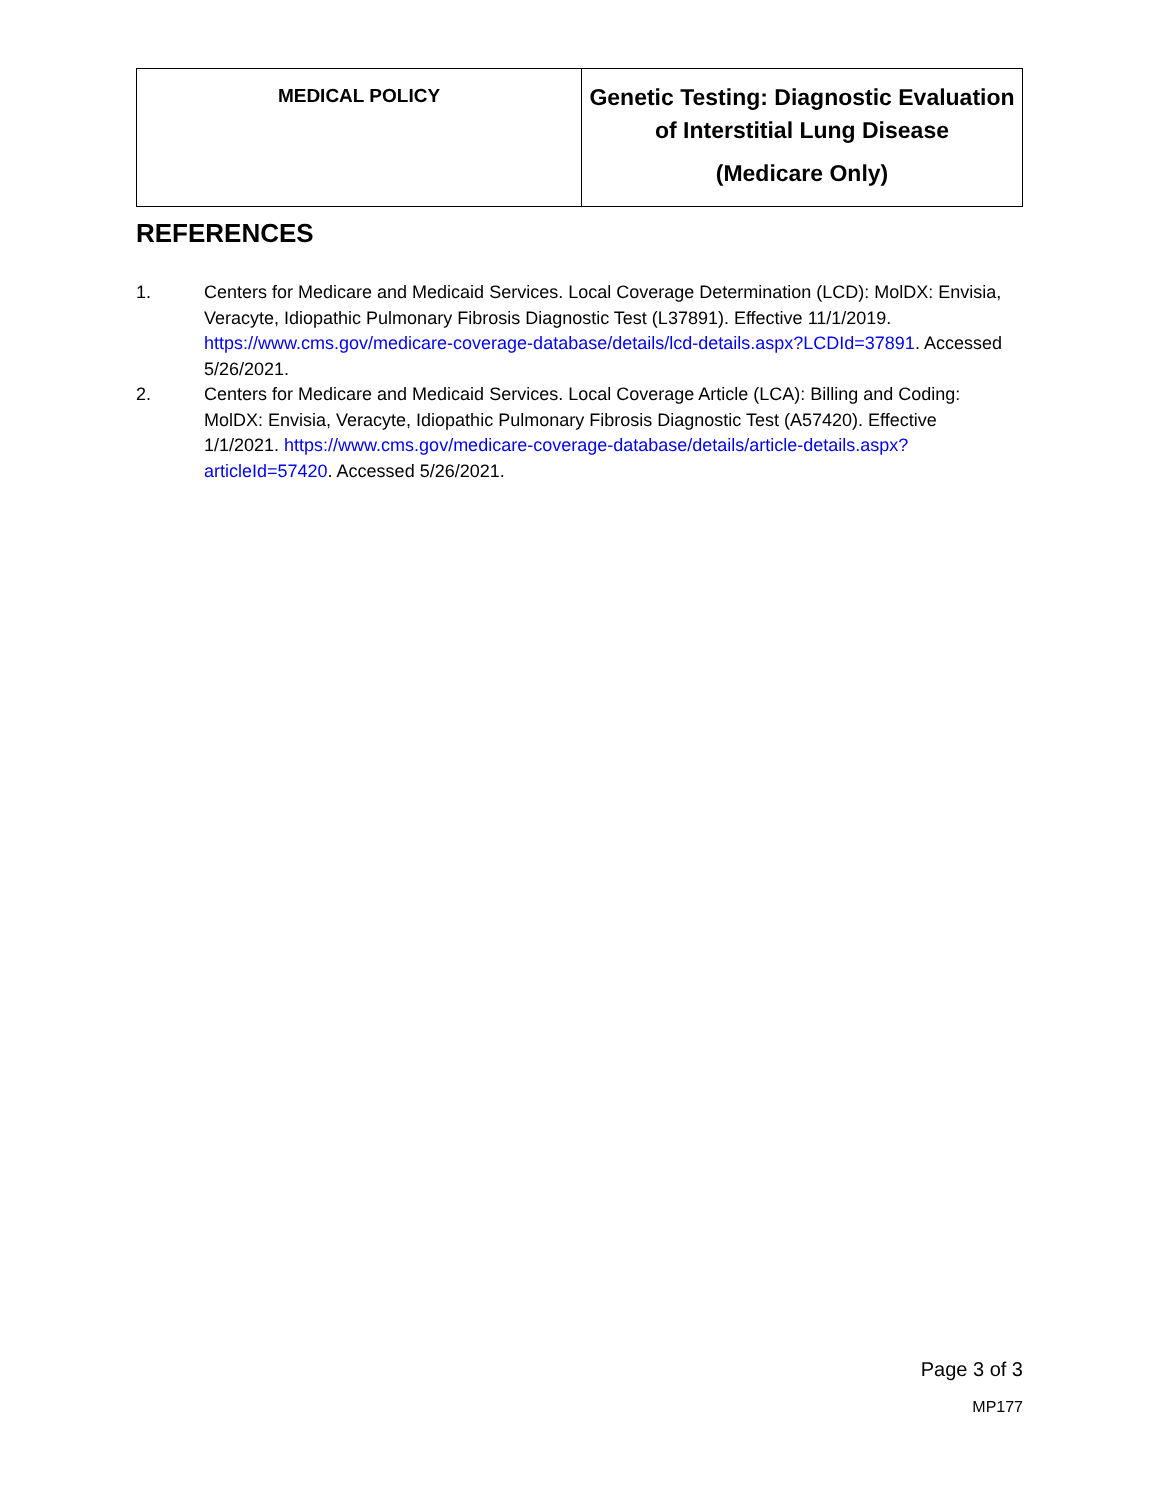| MEDICAL POLICY | Genetic Testing: Diagnostic Evaluation of Interstitial Lung Disease (Medicare Only) |
REFERENCES
1. Centers for Medicare and Medicaid Services. Local Coverage Determination (LCD): MolDX: Envisia, Veracyte, Idiopathic Pulmonary Fibrosis Diagnostic Test (L37891). Effective 11/1/2019. https://www.cms.gov/medicare-coverage-database/details/lcd-details.aspx?LCDId=37891. Accessed 5/26/2021.
2. Centers for Medicare and Medicaid Services. Local Coverage Article (LCA): Billing and Coding: MolDX: Envisia, Veracyte, Idiopathic Pulmonary Fibrosis Diagnostic Test (A57420). Effective 1/1/2021. https://www.cms.gov/medicare-coverage-database/details/article-details.aspx?articleId=57420. Accessed 5/26/2021.
Page 3 of 3
MP177